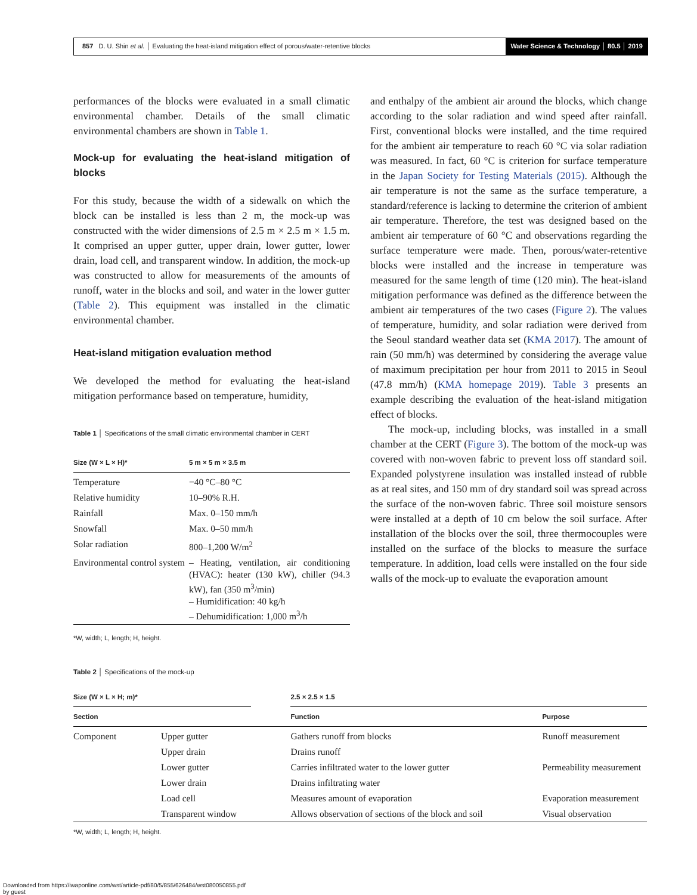857 D. U. Shin et al. │ Evaluating the heat-island mitigation effect of porous/water-retentive blocks
Water Science & Technology │ 80.5 │ 2019
performances of the blocks were evaluated in a small climatic environmental chamber. Details of the small climatic environmental chambers are shown in Table 1.
Mock-up for evaluating the heat-island mitigation of blocks
For this study, because the width of a sidewalk on which the block can be installed is less than 2 m, the mock-up was constructed with the wider dimensions of 2.5 m × 2.5 m × 1.5 m. It comprised an upper gutter, upper drain, lower gutter, lower drain, load cell, and transparent window. In addition, the mock-up was constructed to allow for measurements of the amounts of runoff, water in the blocks and soil, and water in the lower gutter (Table 2). This equipment was installed in the climatic environmental chamber.
Heat-island mitigation evaluation method
We developed the method for evaluating the heat-island mitigation performance based on temperature, humidity,
Table 1 │ Specifications of the small climatic environmental chamber in CERT
| Size (W × L × H)* | 5 m × 5 m × 3.5 m |
| --- | --- |
| Temperature | −40 °C–80 °C |
| Relative humidity | 10–90% R.H. |
| Rainfall | Max. 0–150 mm/h |
| Snowfall | Max. 0–50 mm/h |
| Solar radiation | 800–1,200 W/m<sup>2</sup> |
| Environmental control system | – Heating, ventilation, air conditioning (HVAC): heater (130 kW), chiller (94.3 kW), fan (350 m<sup>3</sup>/min) – Humidification: 40 kg/h – Dehumidification: 1,000 m<sup>3</sup>/h |
*W, width; L, length; H, height.
and enthalpy of the ambient air around the blocks, which change according to the solar radiation and wind speed after rainfall. First, conventional blocks were installed, and the time required for the ambient air temperature to reach 60 °C via solar radiation was measured. In fact, 60 °C is criterion for surface temperature in the Japan Society for Testing Materials (2015). Although the air temperature is not the same as the surface temperature, a standard/reference is lacking to determine the criterion of ambient air temperature. Therefore, the test was designed based on the ambient air temperature of 60 °C and observations regarding the surface temperature were made. Then, porous/water-retentive blocks were installed and the increase in temperature was measured for the same length of time (120 min). The heat-island mitigation performance was defined as the difference between the ambient air temperatures of the two cases (Figure 2). The values of temperature, humidity, and solar radiation were derived from the Seoul standard weather data set (KMA 2017). The amount of rain (50 mm/h) was determined by considering the average value of maximum precipitation per hour from 2011 to 2015 in Seoul (47.8 mm/h) (KMA homepage 2019). Table 3 presents an example describing the evaluation of the heat-island mitigation effect of blocks.
The mock-up, including blocks, was installed in a small chamber at the CERT (Figure 3). The bottom of the mock-up was covered with non-woven fabric to prevent loss off standard soil. Expanded polystyrene insulation was installed instead of rubble as at real sites, and 150 mm of dry standard soil was spread across the surface of the non-woven fabric. Three soil moisture sensors were installed at a depth of 10 cm below the soil surface. After installation of the blocks over the soil, three thermocouples were installed on the surface of the blocks to measure the surface temperature. In addition, load cells were installed on the four side walls of the mock-up to evaluate the evaporation amount
Table 2 │ Specifications of the mock-up
| Size (W × L × H; m)* | | | 2.5 × 2.5 × 1.5 | |
| --- | --- | --- | --- | --- |
| Section | | | Function | Purpose |
| Component | Upper gutter | | Gathers runoff from blocks | Runoff measurement |
| | Upper drain | | Drains runoff | |
| | Lower gutter | | Carries infiltrated water to the lower gutter | Permeability measurement |
| | Lower drain | | Drains infiltrating water | |
| | Load cell | | Measures amount of evaporation | Evaporation measurement |
| | Transparent window | | Allows observation of sections of the block and soil | Visual observation |
*W, width; L, length; H, height.
Downloaded from https://iwaponline.com/wst/article-pdf/80/5/855/626484/wst080050855.pdf
by guest